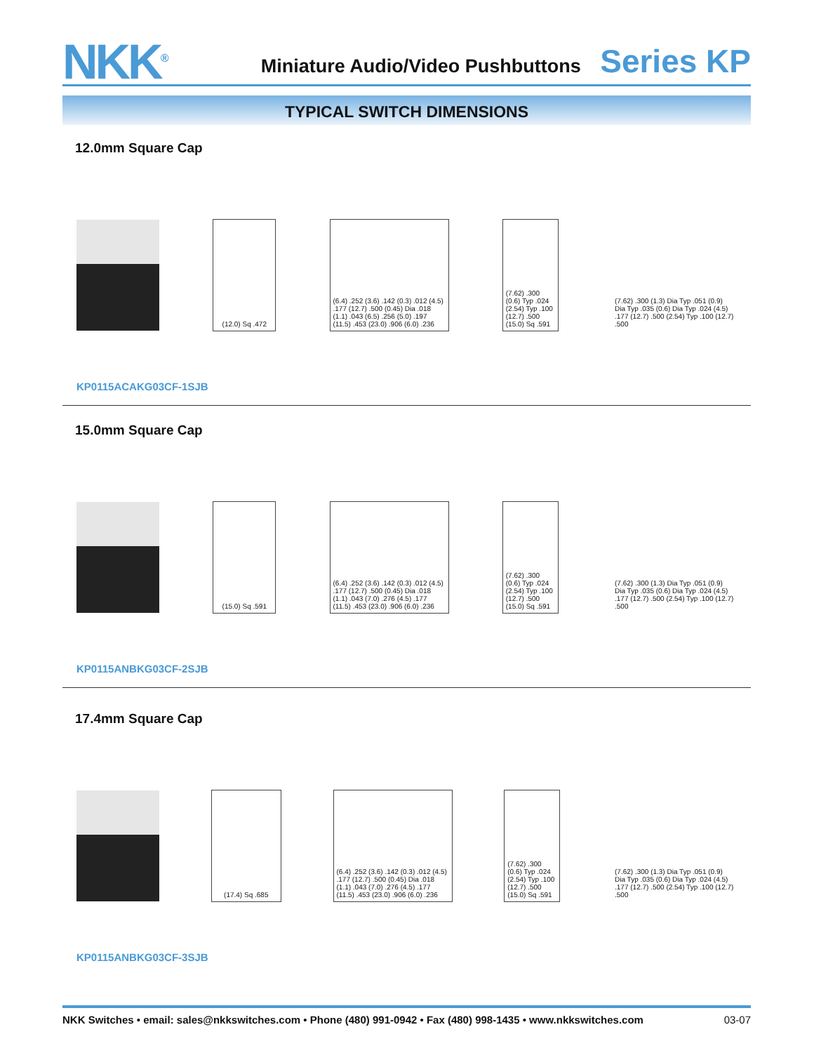NKK<sup>®</sup>
Miniature Audio/Video Pushbuttons Series KP
TYPICAL SWITCH DIMENSIONS
12.0mm Square Cap
(12.0) Sq .472
(6.4) .252 (3.6) .142 (0.3) .012 (4.5) .177 (12.7) .500 (0.45) Dia .018 (1.1) .043 (6.5) .256 (5.0) .197 (11.5) .453 (23.0) .906 (6.0) .236
(7.62) .300 (0.6) Typ .024 (2.54) Typ .100 (12.7) .500 (15.0) Sq .591
(7.62) .300 (1.3) Dia Typ .051 (0.9) Dia Typ .035 (0.6) Dia Typ .024 (4.5) .177 (12.7) .500 (2.54) Typ .100 (12.7) .500
KP0115ACAKG03CF-1SJB
15.0mm Square Cap
(15.0) Sq .591
(6.4) .252 (3.6) .142 (0.3) .012 (4.5) .177 (12.7) .500 (0.45) Dia .018 (1.1) .043 (7.0) .276 (4.5) .177 (11.5) .453 (23.0) .906 (6.0) .236
(7.62) .300 (0.6) Typ .024 (2.54) Typ .100 (12.7) .500 (15.0) Sq .591
(7.62) .300 (1.3) Dia Typ .051 (0.9) Dia Typ .035 (0.6) Dia Typ .024 (4.5) .177 (12.7) .500 (2.54) Typ .100 (12.7) .500
KP0115ANBKG03CF-2SJB
17.4mm Square Cap
(17.4) Sq .685
(6.4) .252 (3.6) .142 (0.3) .012 (4.5) .177 (12.7) .500 (0.45) Dia .018 (1.1) .043 (7.0) .276 (4.5) .177 (11.5) .453 (23.0) .906 (6.0) .236
(7.62) .300 (0.6) Typ .024 (2.54) Typ .100 (12.7) .500 (15.0) Sq .591
(7.62) .300 (1.3) Dia Typ .051 (0.9) Dia Typ .035 (0.6) Dia Typ .024 (4.5) .177 (12.7) .500 (2.54) Typ .100 (12.7) .500
KP0115ANBKG03CF-3SJB
NKK Switches • email: sales@nkkswitches.com • Phone (480) 991-0942 • Fax (480) 998-1435 • www.nkkswitches.com 03-07